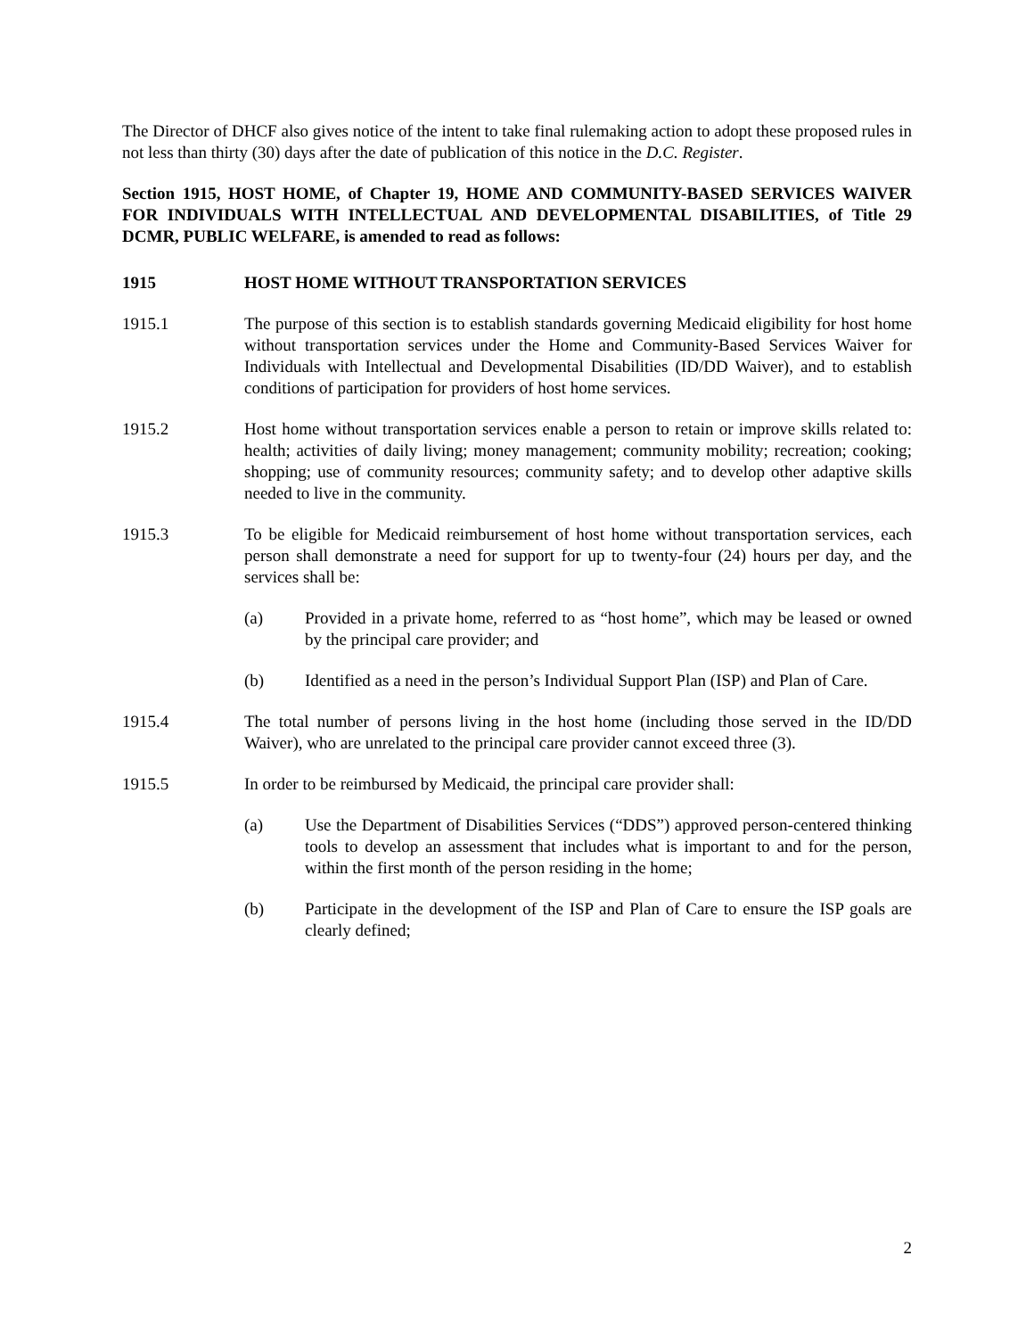The Director of DHCF also gives notice of the intent to take final rulemaking action to adopt these proposed rules in not less than thirty (30) days after the date of publication of this notice in the D.C. Register.
Section 1915, HOST HOME, of Chapter 19, HOME AND COMMUNITY-BASED SERVICES WAIVER FOR INDIVIDUALS WITH INTELLECTUAL AND DEVELOPMENTAL DISABILITIES, of Title 29 DCMR, PUBLIC WELFARE, is amended to read as follows:
1915 HOST HOME WITHOUT TRANSPORTATION SERVICES
1915.1 The purpose of this section is to establish standards governing Medicaid eligibility for host home without transportation services under the Home and Community-Based Services Waiver for Individuals with Intellectual and Developmental Disabilities (ID/DD Waiver), and to establish conditions of participation for providers of host home services.
1915.2 Host home without transportation services enable a person to retain or improve skills related to: health; activities of daily living; money management; community mobility; recreation; cooking; shopping; use of community resources; community safety; and to develop other adaptive skills needed to live in the community.
1915.3 To be eligible for Medicaid reimbursement of host home without transportation services, each person shall demonstrate a need for support for up to twenty-four (24) hours per day, and the services shall be:
(a) Provided in a private home, referred to as “host home”, which may be leased or owned by the principal care provider; and
(b) Identified as a need in the person’s Individual Support Plan (ISP) and Plan of Care.
1915.4 The total number of persons living in the host home (including those served in the ID/DD Waiver), who are unrelated to the principal care provider cannot exceed three (3).
1915.5 In order to be reimbursed by Medicaid, the principal care provider shall:
(a) Use the Department of Disabilities Services (“DDS”) approved person-centered thinking tools to develop an assessment that includes what is important to and for the person, within the first month of the person residing in the home;
(b) Participate in the development of the ISP and Plan of Care to ensure the ISP goals are clearly defined;
2